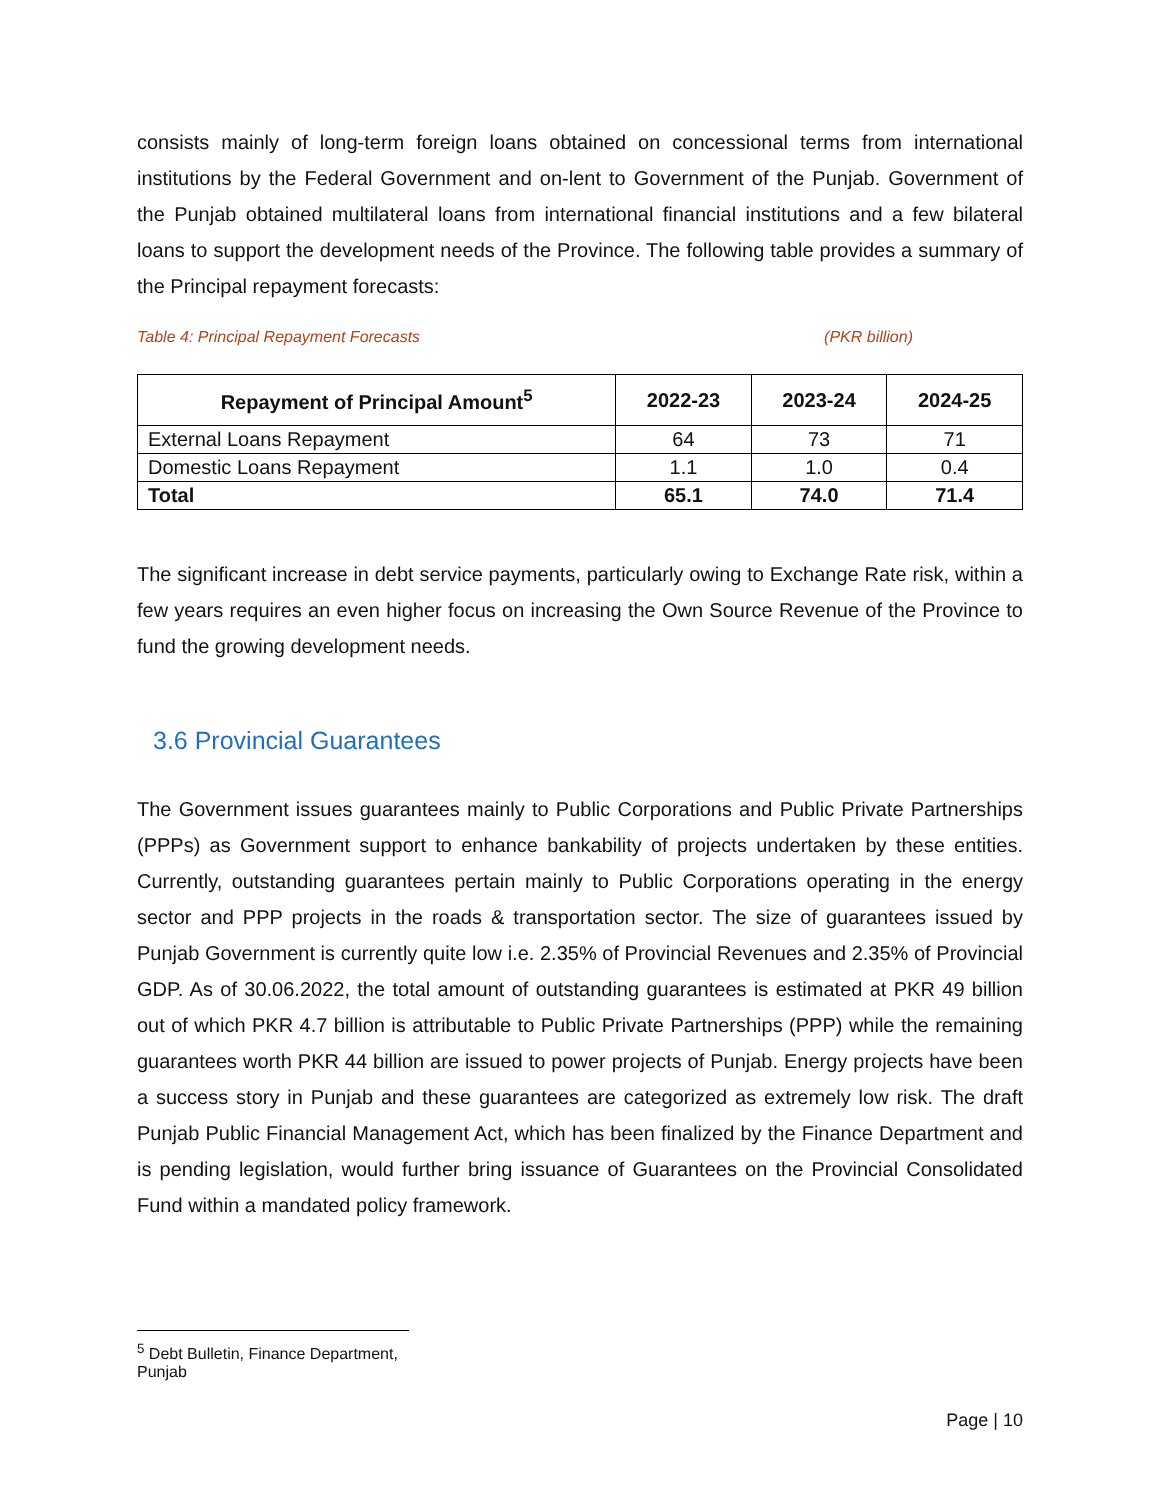consists mainly of long-term foreign loans obtained on concessional terms from international institutions by the Federal Government and on-lent to Government of the Punjab. Government of the Punjab obtained multilateral loans from international financial institutions and a few bilateral loans to support the development needs of the Province. The following table provides a summary of the Principal repayment forecasts:
Table 4: Principal Repayment Forecasts (PKR billion)
| Repayment of Principal Amount<sup>5</sup> | 2022-23 | 2023-24 | 2024-25 |
| --- | --- | --- | --- |
| External Loans Repayment | 64 | 73 | 71 |
| Domestic Loans Repayment | 1.1 | 1.0 | 0.4 |
| Total | 65.1 | 74.0 | 71.4 |
The significant increase in debt service payments, particularly owing to Exchange Rate risk, within a few years requires an even higher focus on increasing the Own Source Revenue of the Province to fund the growing development needs.
3.6 Provincial Guarantees
The Government issues guarantees mainly to Public Corporations and Public Private Partnerships (PPPs) as Government support to enhance bankability of projects undertaken by these entities. Currently, outstanding guarantees pertain mainly to Public Corporations operating in the energy sector and PPP projects in the roads & transportation sector. The size of guarantees issued by Punjab Government is currently quite low i.e. 2.35% of Provincial Revenues and 2.35% of Provincial GDP. As of 30.06.2022, the total amount of outstanding guarantees is estimated at PKR 49 billion out of which PKR 4.7 billion is attributable to Public Private Partnerships (PPP) while the remaining guarantees worth PKR 44 billion are issued to power projects of Punjab. Energy projects have been a success story in Punjab and these guarantees are categorized as extremely low risk. The draft Punjab Public Financial Management Act, which has been finalized by the Finance Department and is pending legislation, would further bring issuance of Guarantees on the Provincial Consolidated Fund within a mandated policy framework.
<sup>5</sup> Debt Bulletin, Finance Department, Punjab
Page | 10